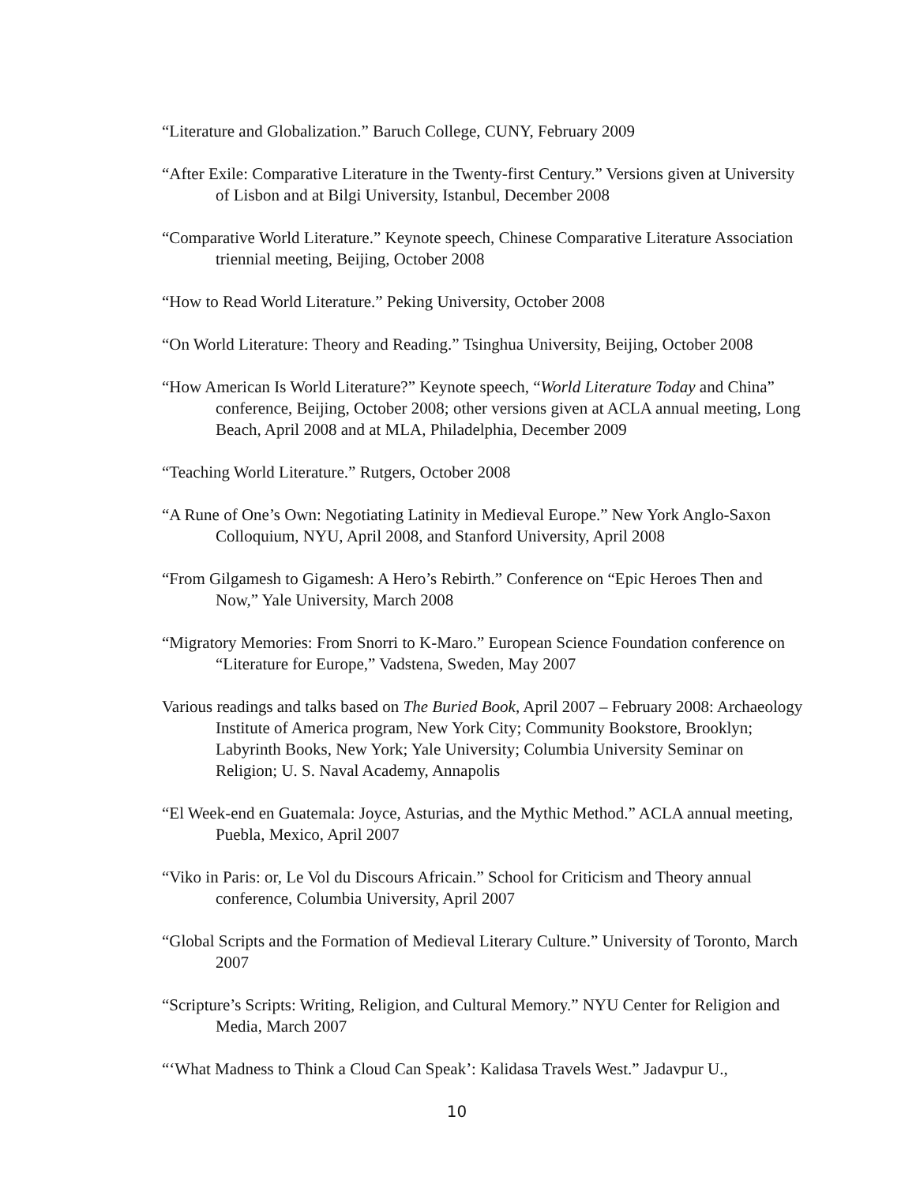“Literature and Globalization.” Baruch College, CUNY, February 2009
“After Exile: Comparative Literature in the Twenty-first Century.” Versions given at University of Lisbon and at Bilgi University, Istanbul, December 2008
“Comparative World Literature.” Keynote speech, Chinese Comparative Literature Association triennial meeting, Beijing, October 2008
“How to Read World Literature.” Peking University, October 2008
“On World Literature: Theory and Reading.” Tsinghua University, Beijing, October 2008
“How American Is World Literature?” Keynote speech, “World Literature Today and China” conference, Beijing, October 2008; other versions given at ACLA annual meeting, Long Beach, April 2008 and at MLA, Philadelphia, December 2009
“Teaching World Literature.” Rutgers, October 2008
“A Rune of One’s Own: Negotiating Latinity in Medieval Europe.” New York Anglo-Saxon Colloquium, NYU, April 2008, and Stanford University, April 2008
“From Gilgamesh to Gigamesh: A Hero’s Rebirth.” Conference on “Epic Heroes Then and Now,” Yale University, March 2008
“Migratory Memories: From Snorri to K-Maro.” European Science Foundation conference on “Literature for Europe,” Vadstena, Sweden, May 2007
Various readings and talks based on The Buried Book, April 2007 – February 2008: Archaeology Institute of America program, New York City; Community Bookstore, Brooklyn; Labyrinth Books, New York; Yale University; Columbia University Seminar on Religion; U. S. Naval Academy, Annapolis
“El Week-end en Guatemala: Joyce, Asturias, and the Mythic Method.” ACLA annual meeting, Puebla, Mexico, April 2007
“Viko in Paris: or, Le Vol du Discours Africain.” School for Criticism and Theory annual conference, Columbia University, April 2007
“Global Scripts and the Formation of Medieval Literary Culture.” University of Toronto, March 2007
“Scripture’s Scripts: Writing, Religion, and Cultural Memory.” NYU Center for Religion and Media, March 2007
“‘What Madness to Think a Cloud Can Speak’: Kalidasa Travels West.” Jadavpur U.,
10